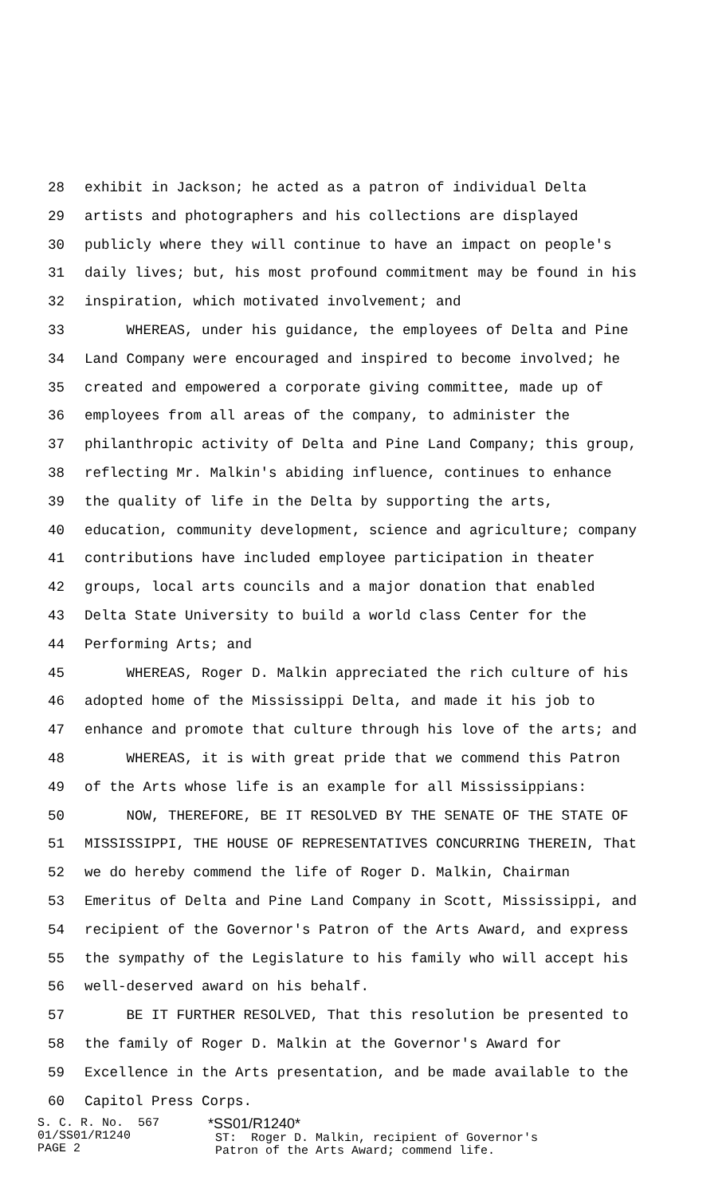28 exhibit in Jackson; he acted as a patron of individual Delta
29 artists and photographers and his collections are displayed
30 publicly where they will continue to have an impact on people's
31 daily lives; but, his most profound commitment may be found in his
32 inspiration, which motivated involvement; and
33 WHEREAS, under his guidance, the employees of Delta and Pine
34 Land Company were encouraged and inspired to become involved; he
35 created and empowered a corporate giving committee, made up of
36 employees from all areas of the company, to administer the
37 philanthropic activity of Delta and Pine Land Company; this group,
38 reflecting Mr. Malkin's abiding influence, continues to enhance
39 the quality of life in the Delta by supporting the arts,
40 education, community development, science and agriculture; company
41 contributions have included employee participation in theater
42 groups, local arts councils and a major donation that enabled
43 Delta State University to build a world class Center for the
44 Performing Arts; and
45 WHEREAS, Roger D. Malkin appreciated the rich culture of his
46 adopted home of the Mississippi Delta, and made it his job to
47 enhance and promote that culture through his love of the arts; and
48 WHEREAS, it is with great pride that we commend this Patron
49 of the Arts whose life is an example for all Mississippians:
50 NOW, THEREFORE, BE IT RESOLVED BY THE SENATE OF THE STATE OF
51 MISSISSIPPI, THE HOUSE OF REPRESENTATIVES CONCURRING THEREIN, That
52 we do hereby commend the life of Roger D. Malkin, Chairman
53 Emeritus of Delta and Pine Land Company in Scott, Mississippi, and
54 recipient of the Governor's Patron of the Arts Award, and express
55 the sympathy of the Legislature to his family who will accept his
56 well-deserved award on his behalf.
57 BE IT FURTHER RESOLVED, That this resolution be presented to
58 the family of Roger D. Malkin at the Governor's Award for
59 Excellence in the Arts presentation, and be made available to the
60 Capitol Press Corps.
S. C. R. No. 567 01/SS01/R1240 PAGE 2
*SS01/R1240* ST: Roger D. Malkin, recipient of Governor's Patron of the Arts Award; commend life.